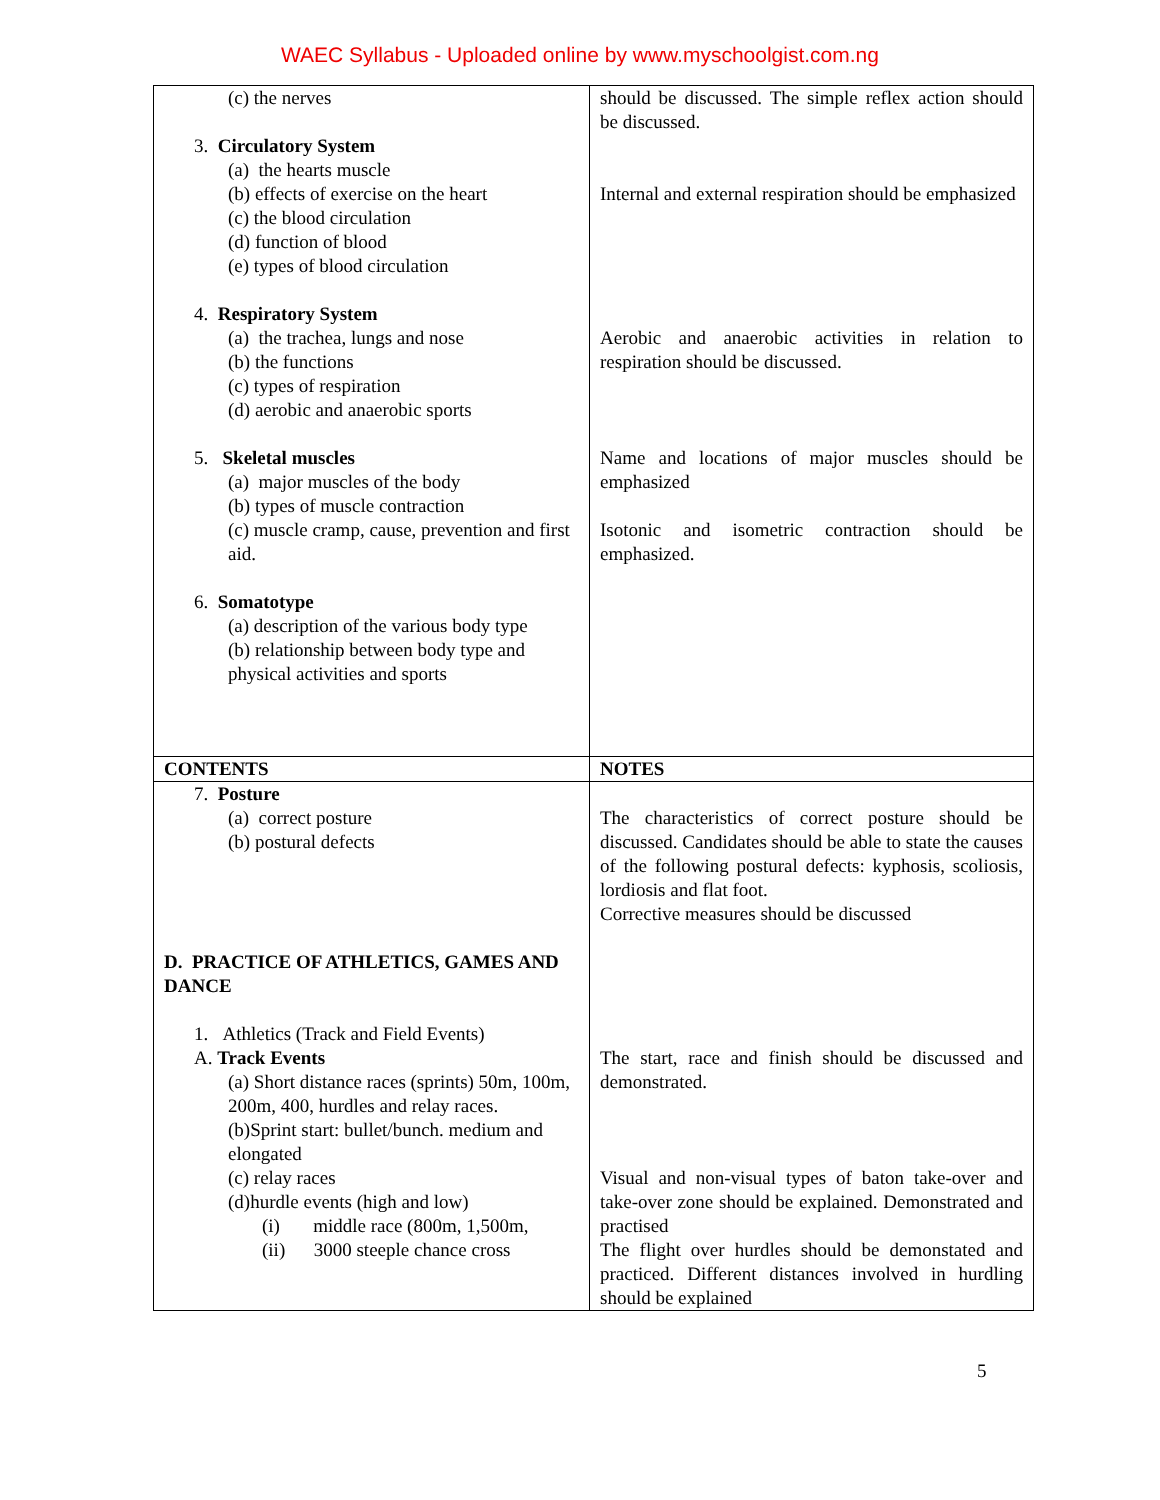WAEC Syllabus - Uploaded online by www.myschoolgist.com.ng
| (c) the nerves 3. Circulatory System (a) the hearts muscle (b) effects of exercise on the heart (c) the blood circulation (d) function of blood (e) types of blood circulation 4. Respiratory System (a) the trachea, lungs and nose (b) the functions (c) types of respiration (d) aerobic and anaerobic sports 5. Skeletal muscles (a) major muscles of the body (b) types of muscle contraction (c) muscle cramp, cause, prevention and first aid. 6. Somatotype (a) description of the various body type (b) relationship between body type and physical activities and sports | should be discussed. The simple reflex action should be discussed. Internal and external respiration should be emphasized Aerobic and anaerobic activities in relation to respiration should be discussed. Name and locations of major muscles should be emphasized Isotonic and isometric contraction should be emphasized. |
| CONTENTS | NOTES |
| 7. Posture (a) correct posture (b) postural defects D. PRACTICE OF ATHLETICS, GAMES AND DANCE 1. Athletics (Track and Field Events) A. Track Events (a) Short distance races (sprints) 50m, 100m, 200m, 400, hurdles and relay races. (b)Sprint start: bullet/bunch. medium and elongated (c) relay races (d)hurdle events (high and low) (i) middle race (800m, 1,500m, (ii) 3000 steeple chance cross | The characteristics of correct posture should be discussed. Candidates should be able to state the causes of the following postural defects: kyphosis, scoliosis, lordiosis and flat foot. Corrective measures should be discussed The start, race and finish should be discussed and demonstrated. Visual and non-visual types of baton take-over and take-over zone should be explained. Demonstrated and practised The flight over hurdles should be demonstated and practiced. Different distances involved in hurdling should be explained |
5